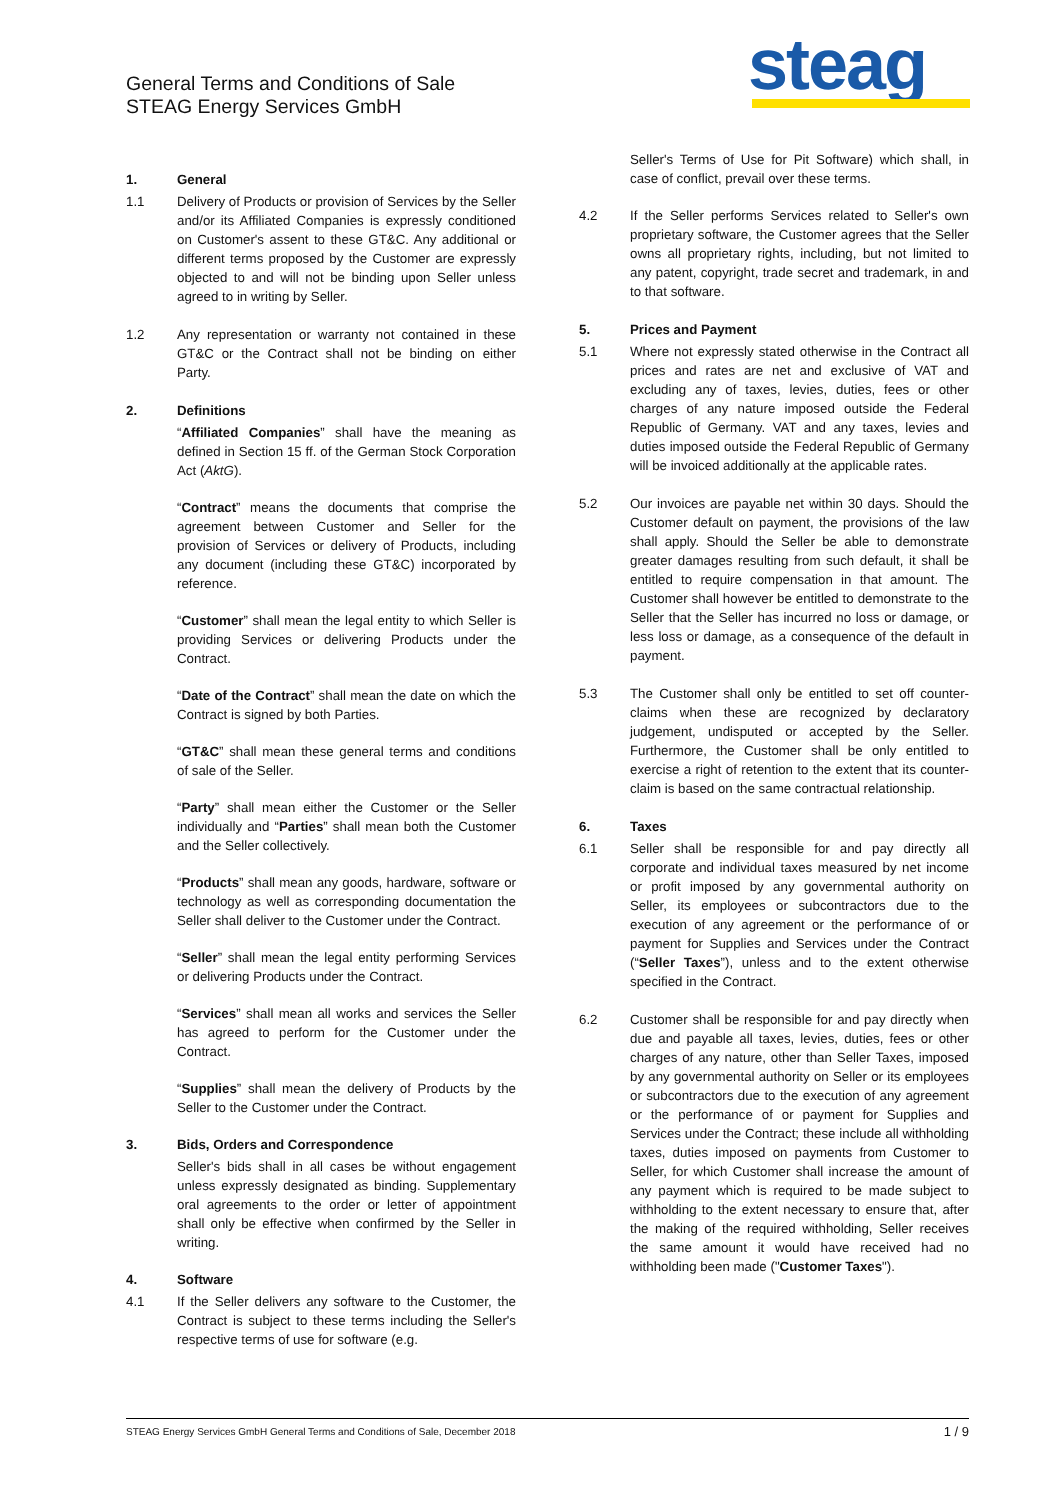General Terms and Conditions of Sale
STEAG Energy Services GmbH
steag
1. General
1.1 Delivery of Products or provision of Services by the Seller and/or its Affiliated Companies is expressly conditioned on Customer's assent to these GT&C. Any additional or different terms proposed by the Customer are expressly objected to and will not be binding upon Seller unless agreed to in writing by Seller.
1.2 Any representation or warranty not contained in these GT&C or the Contract shall not be binding on either Party.
2. Definitions
“Affiliated Companies” shall have the meaning as defined in Section 15 ff. of the German Stock Corporation Act (AktG).
“Contract” means the documents that comprise the agreement between Customer and Seller for the provision of Services or delivery of Products, including any document (including these GT&C) incorporated by reference.
“Customer” shall mean the legal entity to which Seller is providing Services or delivering Products under the Contract.
“Date of the Contract” shall mean the date on which the Contract is signed by both Parties.
“GT&C” shall mean these general terms and conditions of sale of the Seller.
“Party” shall mean either the Customer or the Seller individually and “Parties” shall mean both the Customer and the Seller collectively.
“Products” shall mean any goods, hardware, software or technology as well as corresponding documentation the Seller shall deliver to the Customer under the Contract.
“Seller” shall mean the legal entity performing Services or delivering Products under the Contract.
“Services” shall mean all works and services the Seller has agreed to perform for the Customer under the Contract.
“Supplies” shall mean the delivery of Products by the Seller to the Customer under the Contract.
3. Bids, Orders and Correspondence
Seller's bids shall in all cases be without engagement unless expressly designated as binding. Supplementary oral agreements to the order or letter of appointment shall only be effective when confirmed by the Seller in writing.
4. Software
4.1 If the Seller delivers any software to the Customer, the Contract is subject to these terms including the Seller's respective terms of use for software (e.g.
Seller's Terms of Use for Pit Software) which shall, in case of conflict, prevail over these terms.
4.2 If the Seller performs Services related to Seller's own proprietary software, the Customer agrees that the Seller owns all proprietary rights, including, but not limited to any patent, copyright, trade secret and trademark, in and to that software.
5. Prices and Payment
5.1 Where not expressly stated otherwise in the Contract all prices and rates are net and exclusive of VAT and excluding any of taxes, levies, duties, fees or other charges of any nature imposed outside the Federal Republic of Germany. VAT and any taxes, levies and duties imposed outside the Federal Republic of Germany will be invoiced additionally at the applicable rates.
5.2 Our invoices are payable net within 30 days. Should the Customer default on payment, the provisions of the law shall apply. Should the Seller be able to demonstrate greater damages resulting from such default, it shall be entitled to require compensation in that amount. The Customer shall however be entitled to demonstrate to the Seller that the Seller has incurred no loss or damage, or less loss or damage, as a consequence of the default in payment.
5.3 The Customer shall only be entitled to set off counter-claims when these are recognized by declaratory judgement, undisputed or accepted by the Seller. Furthermore, the Customer shall be only entitled to exercise a right of retention to the extent that its counter-claim is based on the same contractual relationship.
6. Taxes
6.1 Seller shall be responsible for and pay directly all corporate and individual taxes measured by net income or profit imposed by any governmental authority on Seller, its employees or subcontractors due to the execution of any agreement or the performance of or payment for Supplies and Services under the Contract (“Seller Taxes”), unless and to the extent otherwise specified in the Contract.
6.2 Customer shall be responsible for and pay directly when due and payable all taxes, levies, duties, fees or other charges of any nature, other than Seller Taxes, imposed by any governmental authority on Seller or its employees or subcontractors due to the execution of any agreement or the performance of or payment for Supplies and Services under the Contract; these include all withholding taxes, duties imposed on payments from Customer to Seller, for which Customer shall increase the amount of any payment which is required to be made subject to withholding to the extent necessary to ensure that, after the making of the required withholding, Seller receives the same amount it would have received had no withholding been made ("Customer Taxes").
STEAG Energy Services GmbH General Terms and Conditions of Sale, December 2018 1 / 9